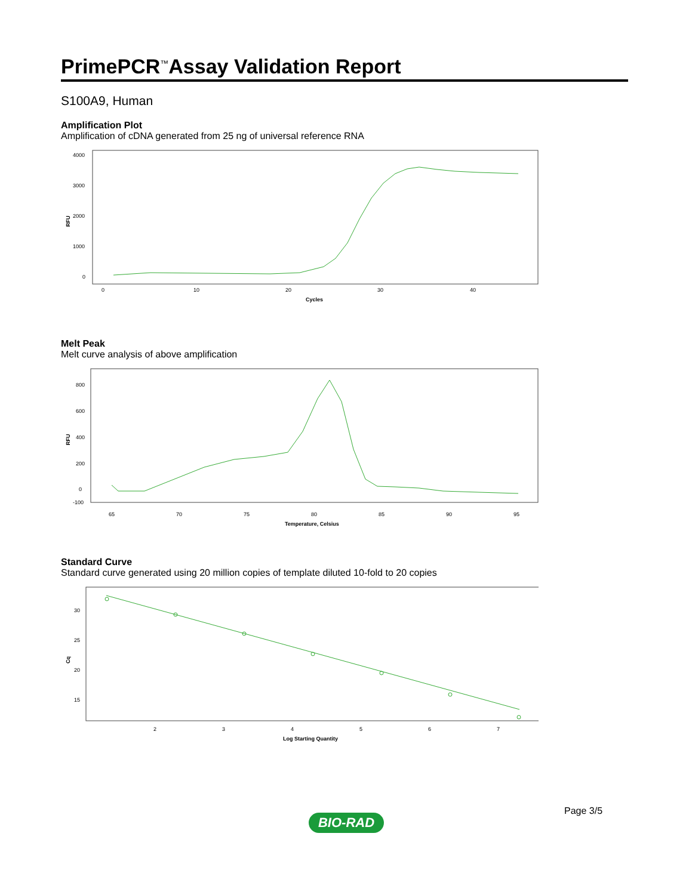PrimePCR<sup>™</sup>Assay Validation Report
S100A9, Human
Amplification Plot
Amplification of cDNA generated from 25 ng of universal reference RNA
RFU
4000
3000
2000
1000
0
0
10
20
30
40
Cycles
Melt Peak
Melt curve analysis of above amplification
RFU
800
600
400
200
0
-100
65
70
75
80
85
90
95
Temperature, Celsius
Standard Curve
Standard curve generated using 20 million copies of template diluted 10-fold to 20 copies
Cq
30
25
20
15
2
3
4
5
6
7
Log Starting Quantity
Page 3/5
BIO-RAD